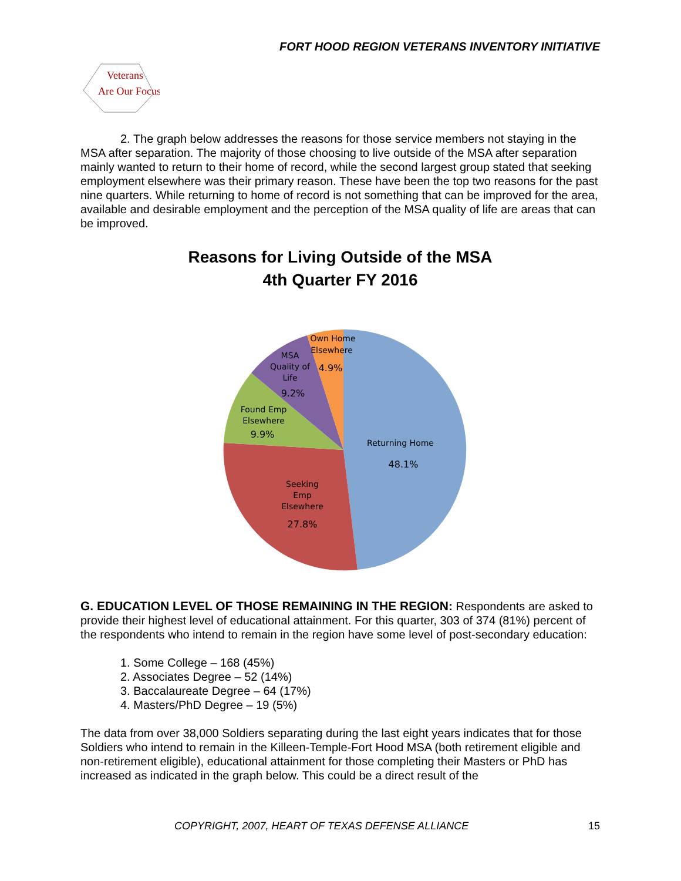FORT HOOD REGION VETERANS INVENTORY INITIATIVE
Veterans
Are Our Focus
2. The graph below addresses the reasons for those service members not staying in the MSA after separation. The majority of those choosing to live outside of the MSA after separation mainly wanted to return to their home of record, while the second largest group stated that seeking employment elsewhere was their primary reason. These have been the top two reasons for the past nine quarters. While returning to home of record is not something that can be improved for the area, available and desirable employment and the perception of the MSA quality of life are areas that can be improved.
Reasons for Living Outside of the MSA
4th Quarter FY 2016
Own Home
Elsewhere
4.9%
MSA
Quality of
Life
9.2%
Found Emp
Elsewhere
9.9%
Returning Home
48.1%
Seeking
Emp
Elsewhere
27.8%
G. EDUCATION LEVEL OF THOSE REMAINING IN THE REGION: Respondents are asked to provide their highest level of educational attainment. For this quarter, 303 of 374 (81%) percent of the respondents who intend to remain in the region have some level of post-secondary education:
1. Some College – 168 (45%)
2. Associates Degree – 52 (14%)
3. Baccalaureate Degree – 64 (17%)
4. Masters/PhD Degree – 19 (5%)
The data from over 38,000 Soldiers separating during the last eight years indicates that for those Soldiers who intend to remain in the Killeen-Temple-Fort Hood MSA (both retirement eligible and non-retirement eligible), educational attainment for those completing their Masters or PhD has increased as indicated in the graph below. This could be a direct result of the
COPYRIGHT, 2007, HEART OF TEXAS DEFENSE ALLIANCE 15